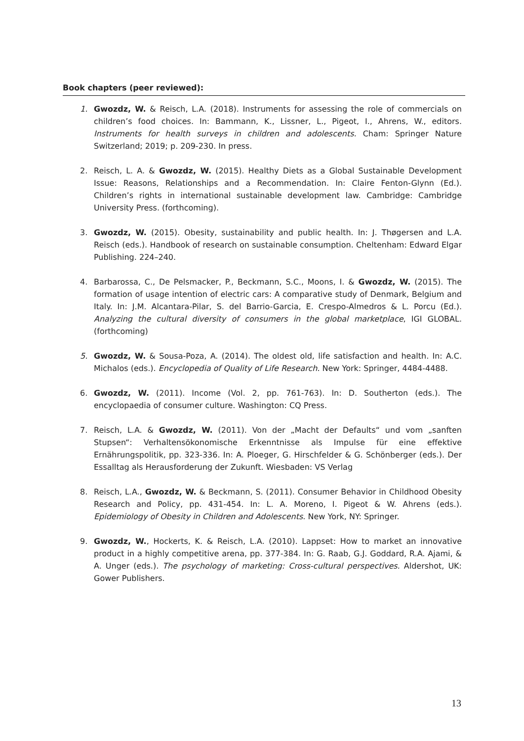Book chapters (peer reviewed):
1. Gwozdz, W. & Reisch, L.A. (2018). Instruments for assessing the role of commercials on children’s food choices. In: Bammann, K., Lissner, L., Pigeot, I., Ahrens, W., editors. Instruments for health surveys in children and adolescents. Cham: Springer Nature Switzerland; 2019; p. 209-230. In press.
2. Reisch, L. A. & Gwozdz, W. (2015). Healthy Diets as a Global Sustainable Development Issue: Reasons, Relationships and a Recommendation. In: Claire Fenton-Glynn (Ed.). Children’s rights in international sustainable development law. Cambridge: Cambridge University Press. (forthcoming).
3. Gwozdz, W. (2015). Obesity, sustainability and public health. In: J. Thøgersen and L.A. Reisch (eds.). Handbook of research on sustainable consumption. Cheltenham: Edward Elgar Publishing. 224–240.
4. Barbarossa, C., De Pelsmacker, P., Beckmann, S.C., Moons, I. & Gwozdz, W. (2015). The formation of usage intention of electric cars: A comparative study of Denmark, Belgium and Italy. In: J.M. Alcantara-Pilar, S. del Barrio-Garcia, E. Crespo-Almedros & L. Porcu (Ed.). Analyzing the cultural diversity of consumers in the global marketplace, IGI GLOBAL. (forthcoming)
5. Gwozdz, W. & Sousa-Poza, A. (2014). The oldest old, life satisfaction and health. In: A.C. Michalos (eds.). Encyclopedia of Quality of Life Research. New York: Springer, 4484-4488.
6. Gwozdz, W. (2011). Income (Vol. 2, pp. 761-763). In: D. Southerton (eds.). The encyclopaedia of consumer culture. Washington: CQ Press.
7. Reisch, L.A. & Gwozdz, W. (2011). Von der „Macht der Defaults“ und vom „sanften Stupsen“: Verhaltensökonomische Erkenntnisse als Impulse für eine effektive Ernährungspolitik, pp. 323-336. In: A. Ploeger, G. Hirschfelder & G. Schönberger (eds.). Der Essalltag als Herausforderung der Zukunft. Wiesbaden: VS Verlag
8. Reisch, L.A., Gwozdz, W. & Beckmann, S. (2011). Consumer Behavior in Childhood Obesity Research and Policy, pp. 431-454. In: L. A. Moreno, I. Pigeot & W. Ahrens (eds.). Epidemiology of Obesity in Children and Adolescents. New York, NY: Springer.
9. Gwozdz, W., Hockerts, K. & Reisch, L.A. (2010). Lappset: How to market an innovative product in a highly competitive arena, pp. 377-384. In: G. Raab, G.J. Goddard, R.A. Ajami, & A. Unger (eds.). The psychology of marketing: Cross-cultural perspectives. Aldershot, UK: Gower Publishers.
13